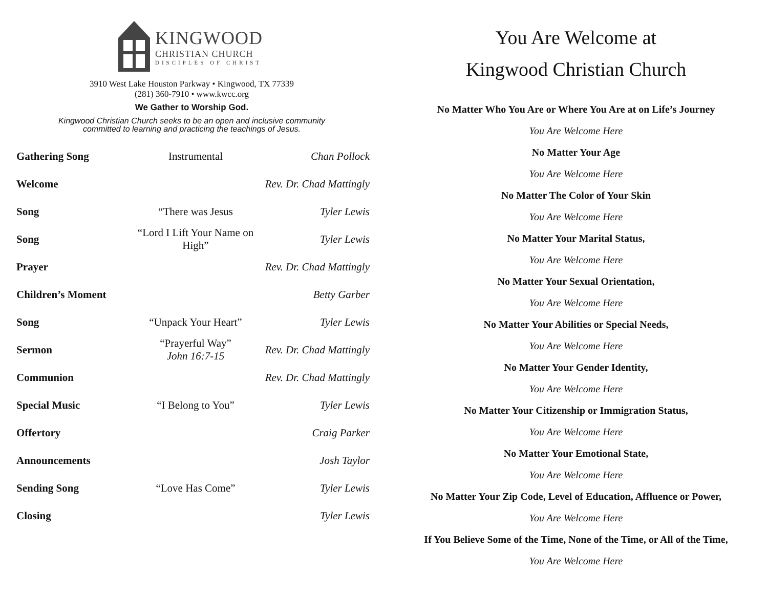KINGWOOD
CHRISTIAN CHURCH
DISCIPLES OF CHRIST
3910 West Lake Houston Parkway • Kingwood, TX 77339
(281) 360-7910 • www.kwcc.org
We Gather to Worship God.
Kingwood Christian Church seeks to be an open and inclusive community
committed to learning and practicing the teachings of Jesus.
| Gathering Song | Instrumental | Chan Pollock |
| Welcome | | Rev. Dr. Chad Mattingly |
| Song | “There was Jesus | Tyler Lewis |
| Song | “Lord I Lift Your Name on High” | Tyler Lewis |
| Prayer | | Rev. Dr. Chad Mattingly |
| Children’s Moment | | Betty Garber |
| Song | “Unpack Your Heart” | Tyler Lewis |
| Sermon | “Prayerful Way” John 16:7-15 | Rev. Dr. Chad Mattingly |
| Communion | | Rev. Dr. Chad Mattingly |
| Special Music | “I Belong to You” | Tyler Lewis |
| Offertory | | Craig Parker |
| Announcements | | Josh Taylor |
| Sending Song | “Love Has Come” | Tyler Lewis |
| Closing | | Tyler Lewis |
You Are Welcome at
Kingwood Christian Church
No Matter Who You Are or Where You Are at on Life’s Journey
You Are Welcome Here
No Matter Your Age
You Are Welcome Here
No Matter The Color of Your Skin
You Are Welcome Here
No Matter Your Marital Status,
You Are Welcome Here
No Matter Your Sexual Orientation,
You Are Welcome Here
No Matter Your Abilities or Special Needs,
You Are Welcome Here
No Matter Your Gender Identity,
You Are Welcome Here
No Matter Your Citizenship or Immigration Status,
You Are Welcome Here
No Matter Your Emotional State,
You Are Welcome Here
No Matter Your Zip Code, Level of Education, Affluence or Power,
You Are Welcome Here
If You Believe Some of the Time, None of the Time, or All of the Time,
You Are Welcome Here